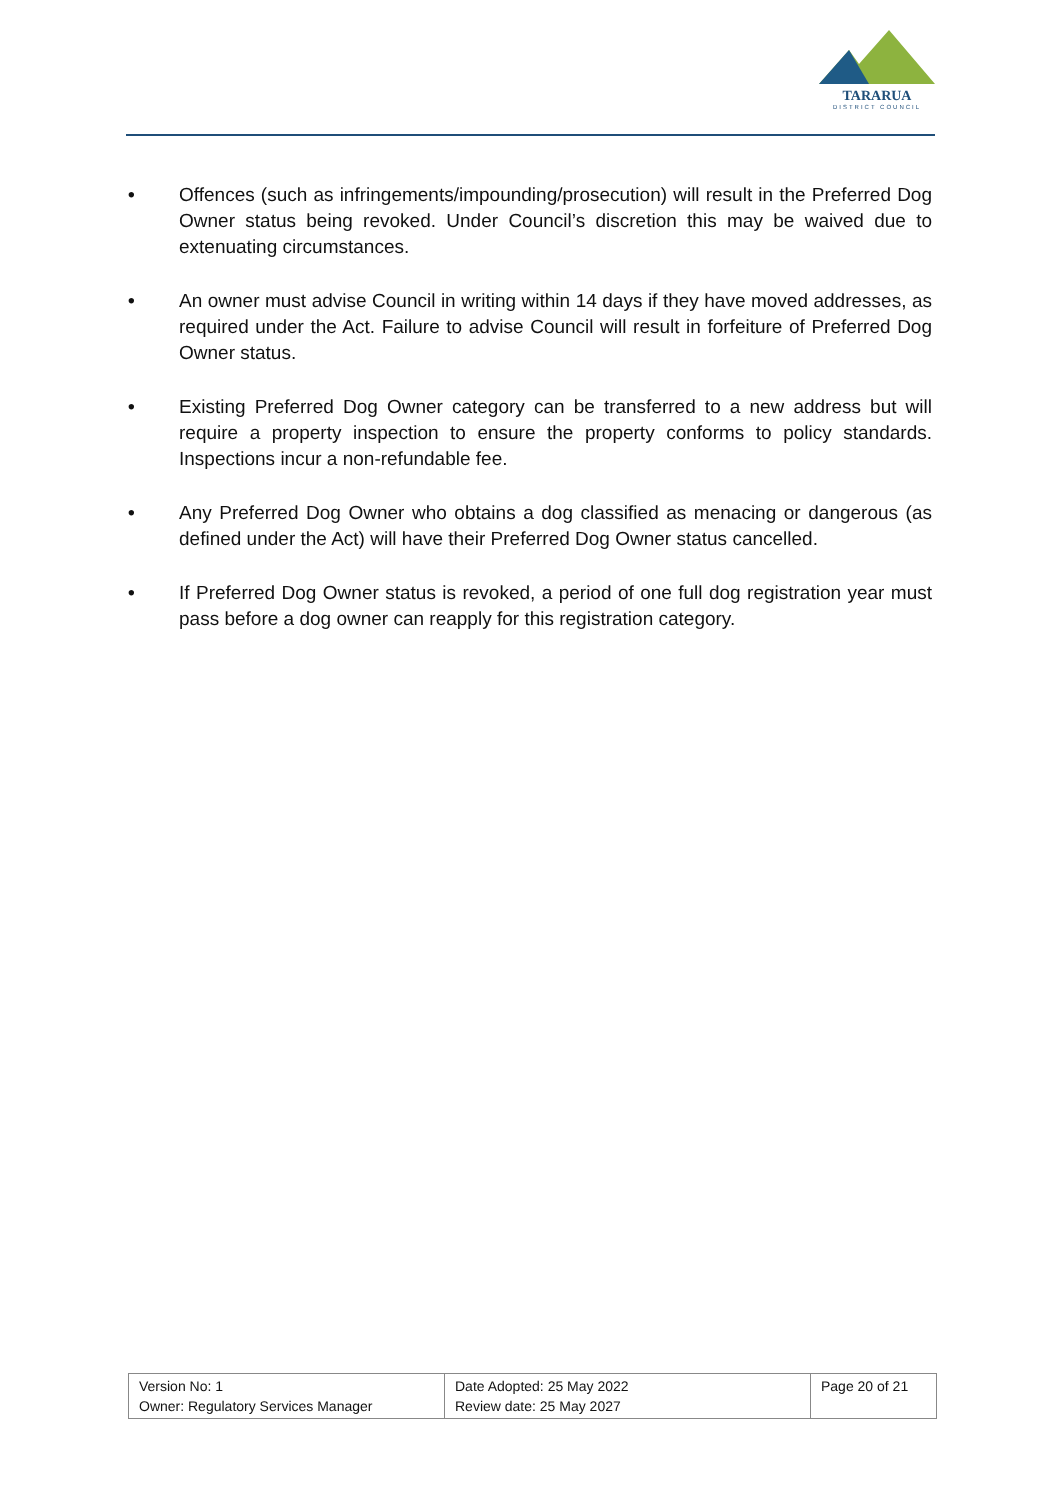TARARUA
DISTRICT COUNCIL
• Offences (such as infringements/impounding/prosecution) will result in the Preferred Dog Owner status being revoked. Under Council’s discretion this may be waived due to extenuating circumstances.
• An owner must advise Council in writing within 14 days if they have moved addresses, as required under the Act. Failure to advise Council will result in forfeiture of Preferred Dog Owner status.
• Existing Preferred Dog Owner category can be transferred to a new address but will require a property inspection to ensure the property conforms to policy standards. Inspections incur a non-refundable fee.
• Any Preferred Dog Owner who obtains a dog classified as menacing or dangerous (as defined under the Act) will have their Preferred Dog Owner status cancelled.
• If Preferred Dog Owner status is revoked, a period of one full dog registration year must pass before a dog owner can reapply for this registration category.
| Version No: 1 Owner: Regulatory Services Manager | Date Adopted: 25 May 2022 Review date: 25 May 2027 | Page 20 of 21 |